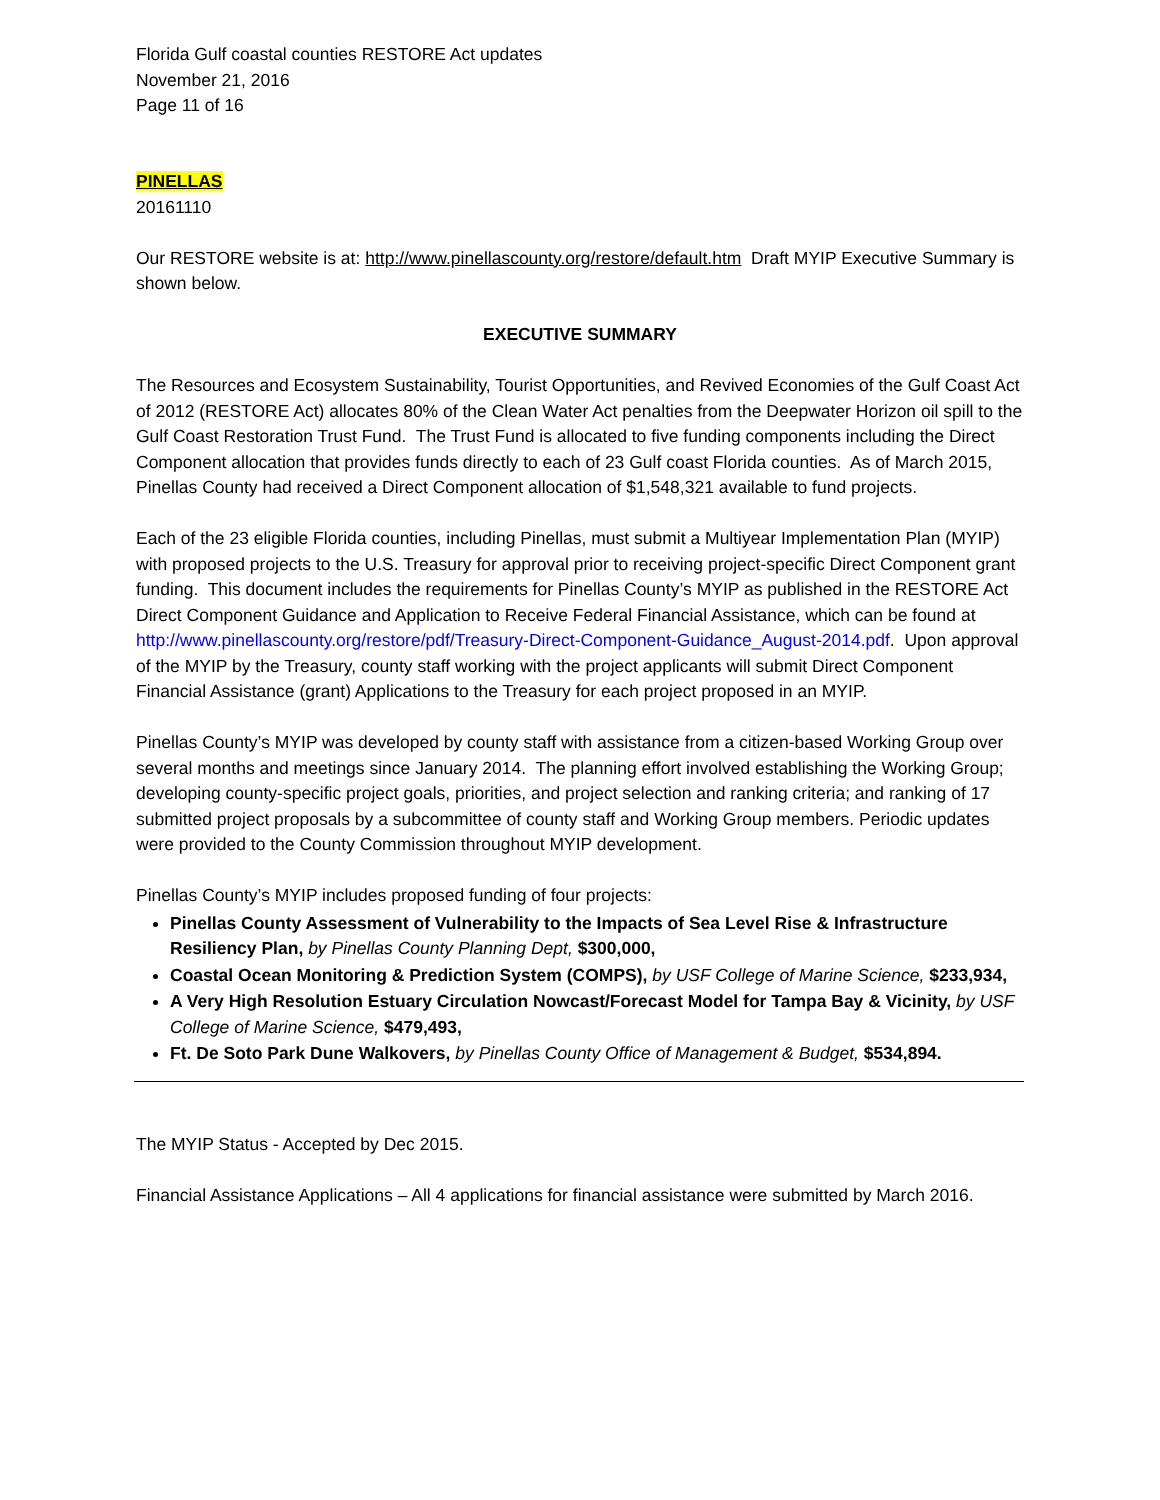Florida Gulf coastal counties RESTORE Act updates
November 21, 2016
Page 11 of 16
PINELLAS
20161110
Our RESTORE website is at: http://www.pinellascounty.org/restore/default.htm Draft MYIP Executive Summary is shown below.
EXECUTIVE SUMMARY
The Resources and Ecosystem Sustainability, Tourist Opportunities, and Revived Economies of the Gulf Coast Act of 2012 (RESTORE Act) allocates 80% of the Clean Water Act penalties from the Deepwater Horizon oil spill to the Gulf Coast Restoration Trust Fund. The Trust Fund is allocated to five funding components including the Direct Component allocation that provides funds directly to each of 23 Gulf coast Florida counties. As of March 2015, Pinellas County had received a Direct Component allocation of $1,548,321 available to fund projects.
Each of the 23 eligible Florida counties, including Pinellas, must submit a Multiyear Implementation Plan (MYIP) with proposed projects to the U.S. Treasury for approval prior to receiving project-specific Direct Component grant funding. This document includes the requirements for Pinellas County’s MYIP as published in the RESTORE Act Direct Component Guidance and Application to Receive Federal Financial Assistance, which can be found at http://www.pinellascounty.org/restore/pdf/Treasury-Direct-Component-Guidance_August-2014.pdf. Upon approval of the MYIP by the Treasury, county staff working with the project applicants will submit Direct Component Financial Assistance (grant) Applications to the Treasury for each project proposed in an MYIP.
Pinellas County’s MYIP was developed by county staff with assistance from a citizen-based Working Group over several months and meetings since January 2014. The planning effort involved establishing the Working Group; developing county-specific project goals, priorities, and project selection and ranking criteria; and ranking of 17 submitted project proposals by a subcommittee of county staff and Working Group members. Periodic updates were provided to the County Commission throughout MYIP development.
Pinellas County’s MYIP includes proposed funding of four projects:
Pinellas County Assessment of Vulnerability to the Impacts of Sea Level Rise & Infrastructure Resiliency Plan, by Pinellas County Planning Dept, $300,000,
Coastal Ocean Monitoring & Prediction System (COMPS), by USF College of Marine Science, $233,934,
A Very High Resolution Estuary Circulation Nowcast/Forecast Model for Tampa Bay & Vicinity, by USF College of Marine Science, $479,493,
Ft. De Soto Park Dune Walkovers, by Pinellas County Office of Management & Budget, $534,894.
The MYIP Status - Accepted by Dec 2015.
Financial Assistance Applications – All 4 applications for financial assistance were submitted by March 2016.